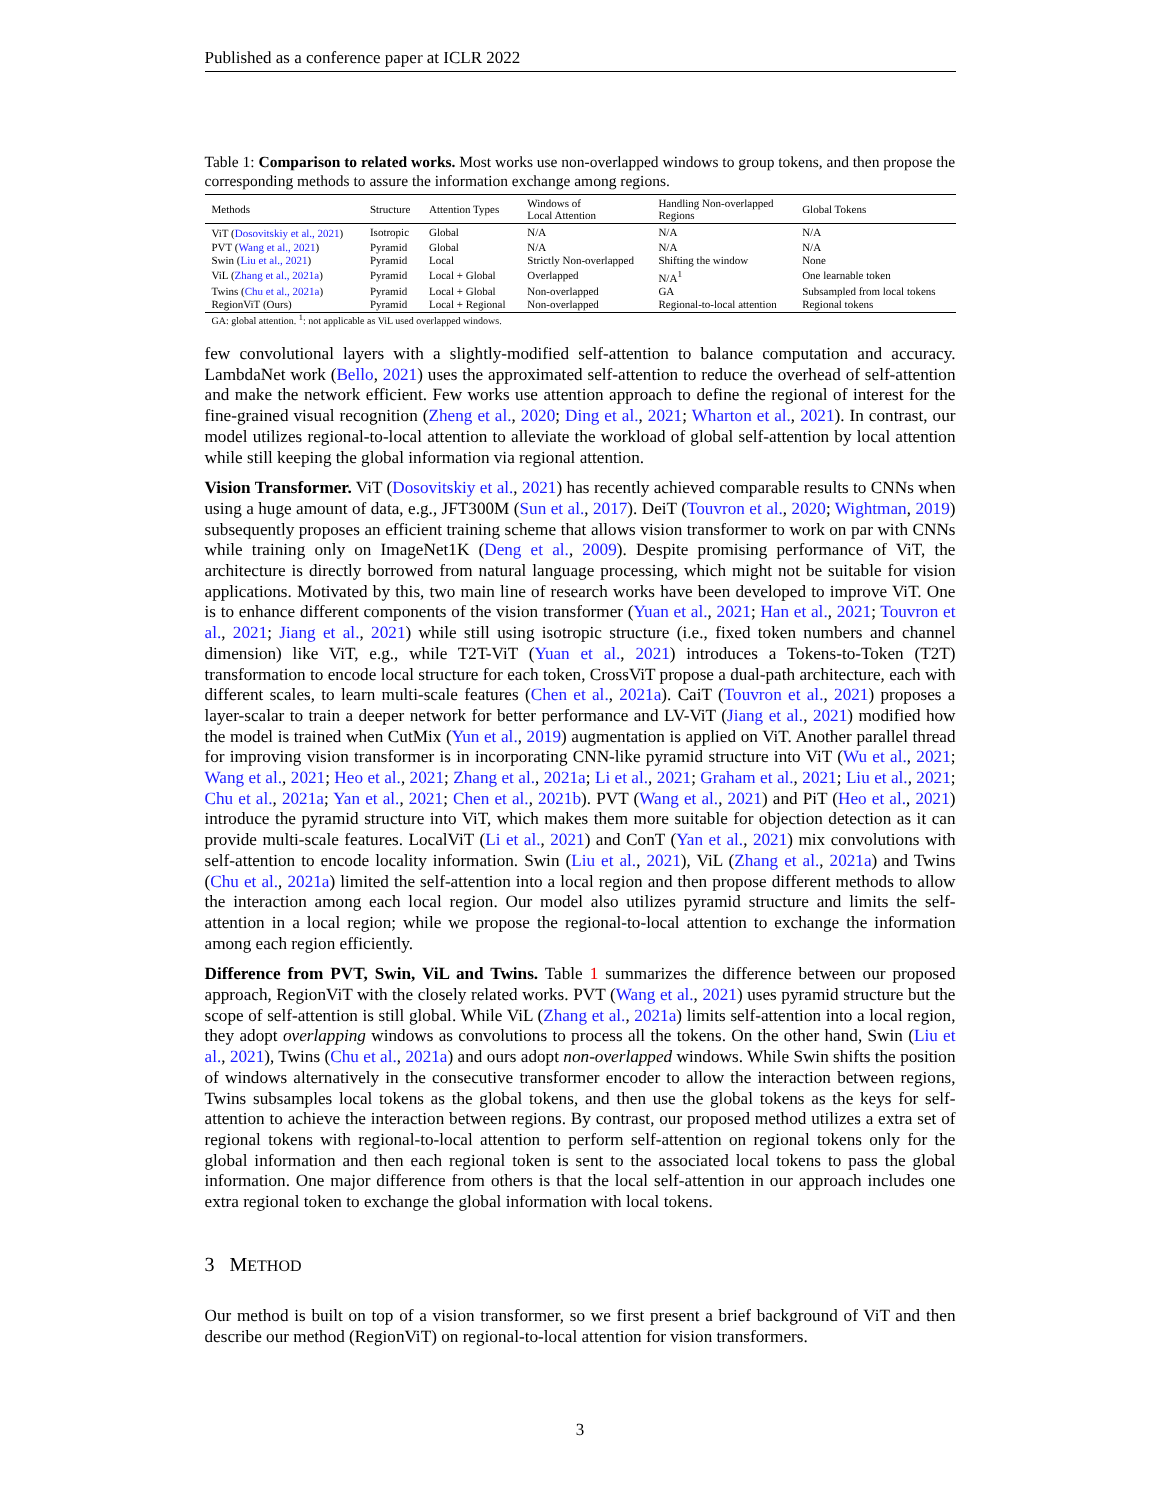Published as a conference paper at ICLR 2022
Table 1: Comparison to related works. Most works use non-overlapped windows to group tokens, and then propose the corresponding methods to assure the information exchange among regions.
| Methods | Structure | Attention Types | Windows of Local Attention | Handling Non-overlapped Regions | Global Tokens |
| --- | --- | --- | --- | --- | --- |
| ViT ( Dosovitskiy et al., 2021 ) | Isotropic | Global | N/A | N/A | N/A |
| PVT ( Wang et al., 2021 ) | Pyramid | Global | N/A | N/A | N/A |
| Swin ( Liu et al., 2021 ) | Pyramid | Local | Strictly Non-overlapped | Shifting the window | None |
| ViL ( Zhang et al., 2021a ) | Pyramid | Local + Global | Overlapped | N/A<sup>1</sup> | One learnable token |
| Twins ( Chu et al., 2021a ) | Pyramid | Local + Global | Non-overlapped | GA | Subsampled from local tokens |
| RegionViT (Ours) | Pyramid | Local + Regional | Non-overlapped | Regional-to-local attention | Regional tokens |
GA: global attention. <sup>1</sup>: not applicable as ViL used overlapped windows.
few convolutional layers with a slightly-modified self-attention to balance computation and accuracy. LambdaNet work (Bello, 2021) uses the approximated self-attention to reduce the overhead of self-attention and make the network efficient. Few works use attention approach to define the regional of interest for the fine-grained visual recognition (Zheng et al., 2020; Ding et al., 2021; Wharton et al., 2021). In contrast, our model utilizes regional-to-local attention to alleviate the workload of global self-attention by local attention while still keeping the global information via regional attention.
Vision Transformer. ViT (Dosovitskiy et al., 2021) has recently achieved comparable results to CNNs when using a huge amount of data, e.g., JFT300M (Sun et al., 2017). DeiT (Touvron et al., 2020; Wightman, 2019) subsequently proposes an efficient training scheme that allows vision transformer to work on par with CNNs while training only on ImageNet1K (Deng et al., 2009). Despite promising performance of ViT, the architecture is directly borrowed from natural language processing, which might not be suitable for vision applications. Motivated by this, two main line of research works have been developed to improve ViT. One is to enhance different components of the vision transformer (Yuan et al., 2021; Han et al., 2021; Touvron et al., 2021; Jiang et al., 2021) while still using isotropic structure (i.e., fixed token numbers and channel dimension) like ViT, e.g., while T2T-ViT (Yuan et al., 2021) introduces a Tokens-to-Token (T2T) transformation to encode local structure for each token, CrossViT propose a dual-path architecture, each with different scales, to learn multi-scale features (Chen et al., 2021a). CaiT (Touvron et al., 2021) proposes a layer-scalar to train a deeper network for better performance and LV-ViT (Jiang et al., 2021) modified how the model is trained when CutMix (Yun et al., 2019) augmentation is applied on ViT. Another parallel thread for improving vision transformer is in incorporating CNN-like pyramid structure into ViT (Wu et al., 2021; Wang et al., 2021; Heo et al., 2021; Zhang et al., 2021a; Li et al., 2021; Graham et al., 2021; Liu et al., 2021; Chu et al., 2021a; Yan et al., 2021; Chen et al., 2021b). PVT (Wang et al., 2021) and PiT (Heo et al., 2021) introduce the pyramid structure into ViT, which makes them more suitable for objection detection as it can provide multi-scale features. LocalViT (Li et al., 2021) and ConT (Yan et al., 2021) mix convolutions with self-attention to encode locality information. Swin (Liu et al., 2021), ViL (Zhang et al., 2021a) and Twins (Chu et al., 2021a) limited the self-attention into a local region and then propose different methods to allow the interaction among each local region. Our model also utilizes pyramid structure and limits the self-attention in a local region; while we propose the regional-to-local attention to exchange the information among each region efficiently.
Difference from PVT, Swin, ViL and Twins. Table 1 summarizes the difference between our proposed approach, RegionViT with the closely related works. PVT (Wang et al., 2021) uses pyramid structure but the scope of self-attention is still global. While ViL (Zhang et al., 2021a) limits self-attention into a local region, they adopt overlapping windows as convolutions to process all the tokens. On the other hand, Swin (Liu et al., 2021), Twins (Chu et al., 2021a) and ours adopt non-overlapped windows. While Swin shifts the position of windows alternatively in the consecutive transformer encoder to allow the interaction between regions, Twins subsamples local tokens as the global tokens, and then use the global tokens as the keys for self-attention to achieve the interaction between regions. By contrast, our proposed method utilizes a extra set of regional tokens with regional-to-local attention to perform self-attention on regional tokens only for the global information and then each regional token is sent to the associated local tokens to pass the global information. One major difference from others is that the local self-attention in our approach includes one extra regional token to exchange the global information with local tokens.
3 METHOD
Our method is built on top of a vision transformer, so we first present a brief background of ViT and then describe our method (RegionViT) on regional-to-local attention for vision transformers.
3